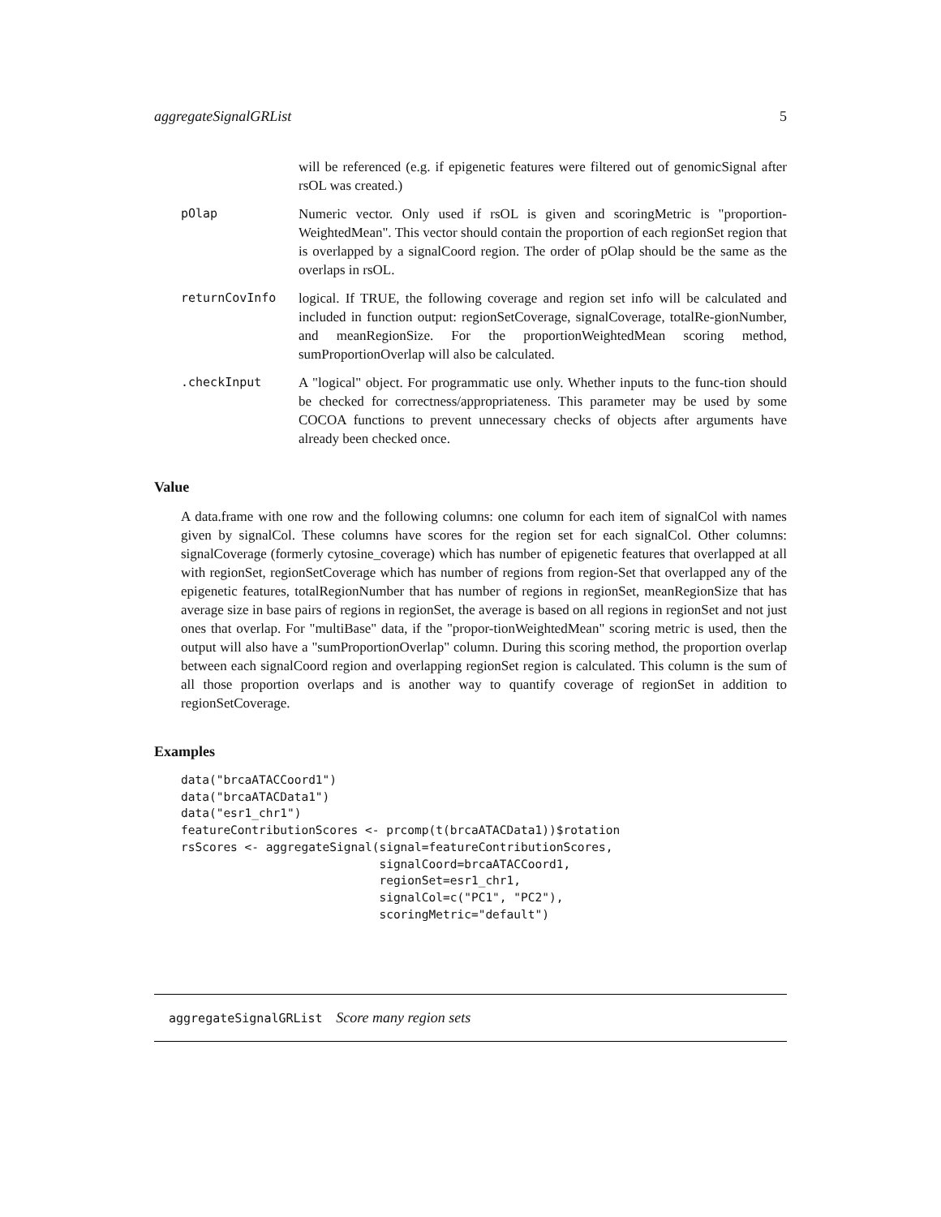aggregateSignalGRList 5
will be referenced (e.g. if epigenetic features were filtered out of genomicSignal after rsOL was created.)
pOlap Numeric vector. Only used if rsOL is given and scoringMetric is "proportion-WeightedMean". This vector should contain the proportion of each regionSet region that is overlapped by a signalCoord region. The order of pOlap should be the same as the overlaps in rsOL.
returnCovInfo logical. If TRUE, the following coverage and region set info will be calculated and included in function output: regionSetCoverage, signalCoverage, totalRe-gionNumber, and meanRegionSize. For the proportionWeightedMean scoring method, sumProportionOverlap will also be calculated.
.checkInput A "logical" object. For programmatic use only. Whether inputs to the func-tion should be checked for correctness/appropriateness. This parameter may be used by some COCOA functions to prevent unnecessary checks of objects after arguments have already been checked once.
Value
A data.frame with one row and the following columns: one column for each item of signalCol with names given by signalCol. These columns have scores for the region set for each signalCol. Other columns: signalCoverage (formerly cytosine_coverage) which has number of epigenetic features that overlapped at all with regionSet, regionSetCoverage which has number of regions from region-Set that overlapped any of the epigenetic features, totalRegionNumber that has number of regions in regionSet, meanRegionSize that has average size in base pairs of regions in regionSet, the average is based on all regions in regionSet and not just ones that overlap. For "multiBase" data, if the "propor-tionWeightedMean" scoring metric is used, then the output will also have a "sumProportionOverlap" column. During this scoring method, the proportion overlap between each signalCoord region and overlapping regionSet region is calculated. This column is the sum of all those proportion overlaps and is another way to quantify coverage of regionSet in addition to regionSetCoverage.
Examples
data("brcaATACCoord1")
data("brcaATACData1")
data("esr1_chr1")
featureContributionScores <- prcomp(t(brcaATACData1))$rotation
rsScores <- aggregateSignal(signal=featureContributionScores,
                            signalCoord=brcaATACCoord1,
                            regionSet=esr1_chr1,
                            signalCol=c("PC1", "PC2"),
                            scoringMetric="default")
aggregateSignalGRList Score many region sets